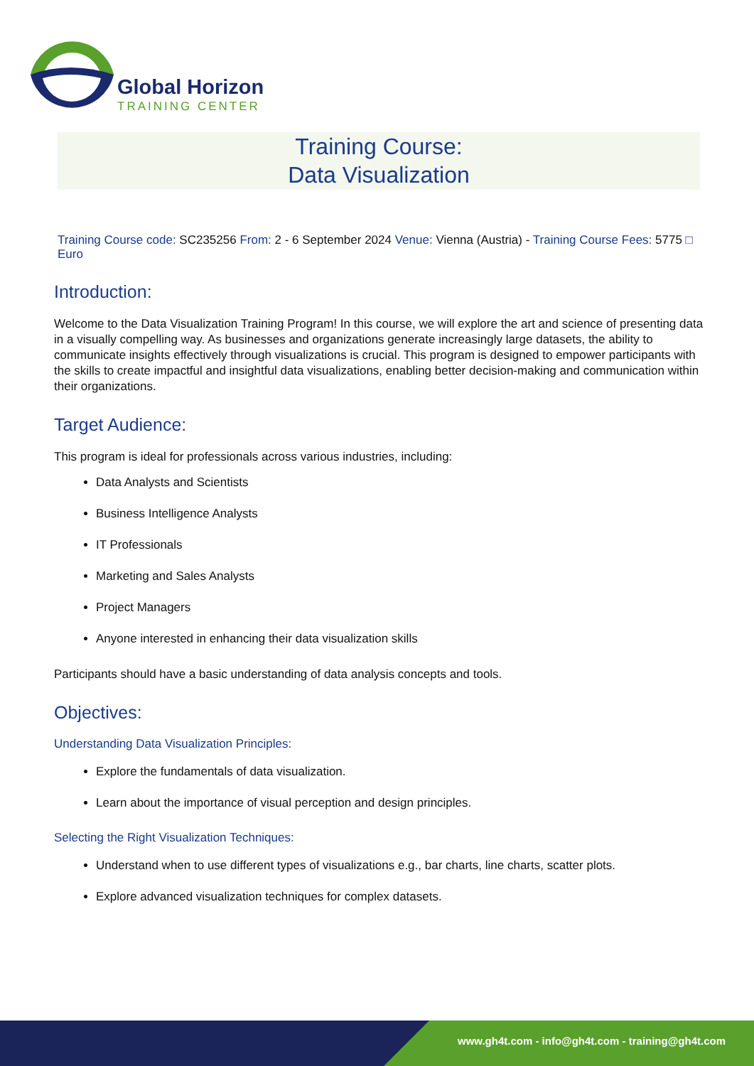Global Horizon
TRAINING CENTER
Training Course:
Data Visualization
Training Course code: SC235256 From: 2 - 6 September 2024 Venue: Vienna (Austria) - Training Course Fees: 5775 □
Euro
Introduction:
Welcome to the Data Visualization Training Program! In this course, we will explore the art and science of presenting data in a visually compelling way. As businesses and organizations generate increasingly large datasets, the ability to communicate insights effectively through visualizations is crucial. This program is designed to empower participants with the skills to create impactful and insightful data visualizations, enabling better decision-making and communication within their organizations.
Target Audience:
This program is ideal for professionals across various industries, including:
Data Analysts and Scientists
Business Intelligence Analysts
IT Professionals
Marketing and Sales Analysts
Project Managers
Anyone interested in enhancing their data visualization skills
Participants should have a basic understanding of data analysis concepts and tools.
Objectives:
Understanding Data Visualization Principles:
Explore the fundamentals of data visualization.
Learn about the importance of visual perception and design principles.
Selecting the Right Visualization Techniques:
Understand when to use different types of visualizations e.g., bar charts, line charts, scatter plots.
Explore advanced visualization techniques for complex datasets.
www.gh4t.com - info@gh4t.com - training@gh4t.com